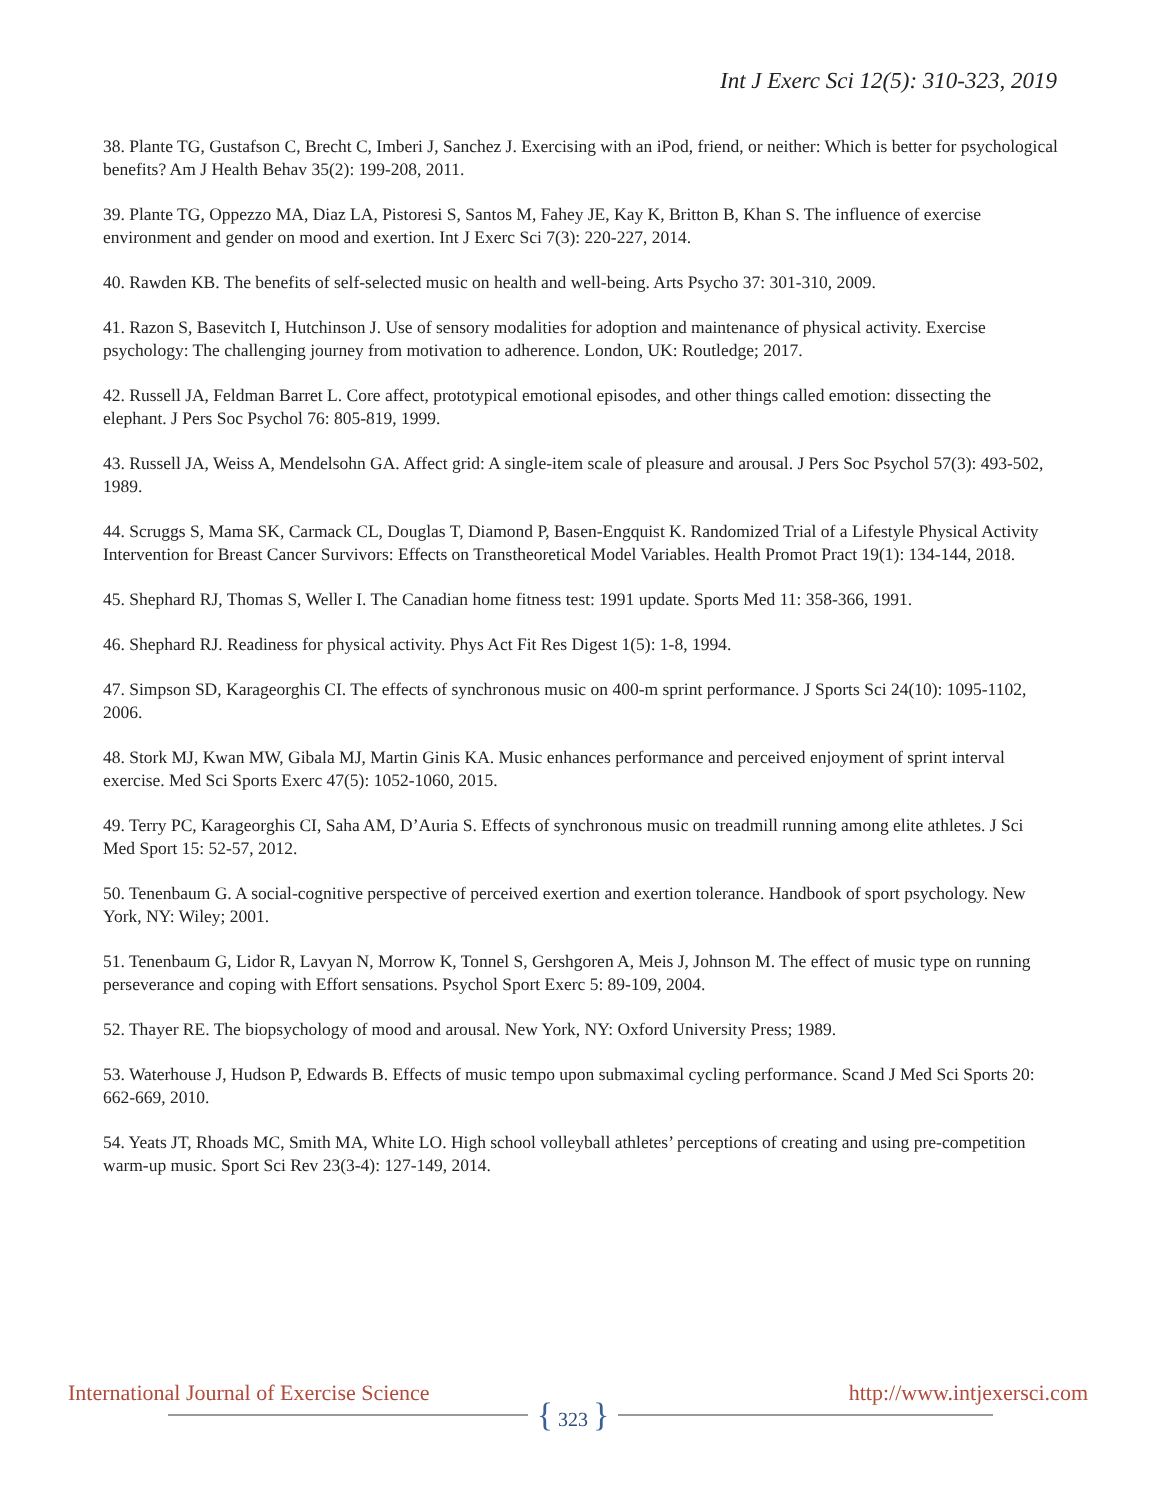Int J Exerc Sci 12(5): 310-323, 2019
38. Plante TG, Gustafson C, Brecht C, Imberi J, Sanchez J. Exercising with an iPod, friend, or neither: Which is better for psychological benefits? Am J Health Behav 35(2): 199-208, 2011.
39. Plante TG, Oppezzo MA, Diaz LA, Pistoresi S, Santos M, Fahey JE, Kay K, Britton B, Khan S. The influence of exercise environment and gender on mood and exertion. Int J Exerc Sci 7(3): 220-227, 2014.
40. Rawden KB. The benefits of self-selected music on health and well-being. Arts Psycho 37: 301-310, 2009.
41. Razon S, Basevitch I, Hutchinson J. Use of sensory modalities for adoption and maintenance of physical activity. Exercise psychology: The challenging journey from motivation to adherence. London, UK: Routledge; 2017.
42. Russell JA, Feldman Barret L. Core affect, prototypical emotional episodes, and other things called emotion: dissecting the elephant. J Pers Soc Psychol 76: 805-819, 1999.
43. Russell JA, Weiss A, Mendelsohn GA. Affect grid: A single-item scale of pleasure and arousal. J Pers Soc Psychol 57(3): 493-502, 1989.
44. Scruggs S, Mama SK, Carmack CL, Douglas T, Diamond P, Basen-Engquist K. Randomized Trial of a Lifestyle Physical Activity Intervention for Breast Cancer Survivors: Effects on Transtheoretical Model Variables. Health Promot Pract 19(1): 134-144, 2018.
45. Shephard RJ, Thomas S, Weller I. The Canadian home fitness test: 1991 update. Sports Med 11: 358-366, 1991.
46. Shephard RJ. Readiness for physical activity. Phys Act Fit Res Digest 1(5): 1-8, 1994.
47. Simpson SD, Karageorghis CI. The effects of synchronous music on 400-m sprint performance. J Sports Sci 24(10): 1095-1102, 2006.
48. Stork MJ, Kwan MW, Gibala MJ, Martin Ginis KA. Music enhances performance and perceived enjoyment of sprint interval exercise. Med Sci Sports Exerc 47(5): 1052-1060, 2015.
49. Terry PC, Karageorghis CI, Saha AM, D’Auria S. Effects of synchronous music on treadmill running among elite athletes. J Sci Med Sport 15: 52-57, 2012.
50. Tenenbaum G. A social-cognitive perspective of perceived exertion and exertion tolerance. Handbook of sport psychology. New York, NY: Wiley; 2001.
51. Tenenbaum G, Lidor R, Lavyan N, Morrow K, Tonnel S, Gershgoren A, Meis J, Johnson M. The effect of music type on running perseverance and coping with Effort sensations. Psychol Sport Exerc 5: 89-109, 2004.
52. Thayer RE. The biopsychology of mood and arousal. New York, NY: Oxford University Press; 1989.
53. Waterhouse J, Hudson P, Edwards B. Effects of music tempo upon submaximal cycling performance. Scand J Med Sci Sports 20: 662-669, 2010.
54. Yeats JT, Rhoads MC, Smith MA, White LO. High school volleyball athletes’ perceptions of creating and using pre-competition warm-up music. Sport Sci Rev 23(3-4): 127-149, 2014.
International Journal of Exercise Science
{ 323 }
http://www.intjexersci.com